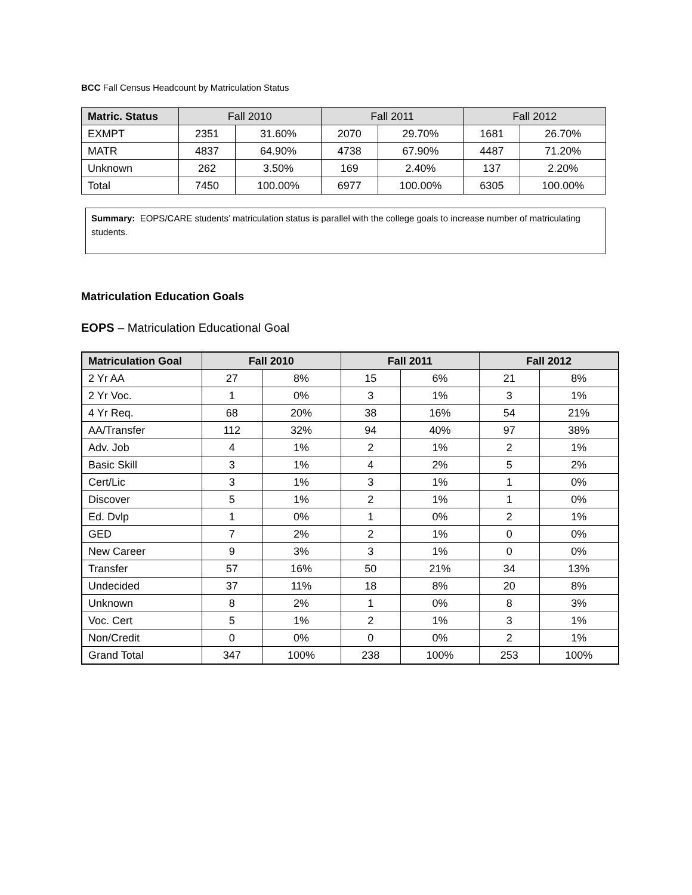BCC Fall Census Headcount by Matriculation Status
| Matric. Status | Fall 2010 | | Fall 2011 | | Fall 2012 | |
| --- | --- | --- | --- | --- | --- | --- |
| EXMPT | 2351 | 31.60% | 2070 | 29.70% | 1681 | 26.70% |
| MATR | 4837 | 64.90% | 4738 | 67.90% | 4487 | 71.20% |
| Unknown | 262 | 3.50% | 169 | 2.40% | 137 | 2.20% |
| Total | 7450 | 100.00% | 6977 | 100.00% | 6305 | 100.00% |
Summary: EOPS/CARE students’ matriculation status is parallel with the college goals to increase number of matriculating students.
Matriculation Education Goals
EOPS – Matriculation Educational Goal
| Matriculation Goal | Fall 2010 | | Fall 2011 | | Fall 2012 | |
| --- | --- | --- | --- | --- | --- | --- |
| 2 Yr AA | 27 | 8% | 15 | 6% | 21 | 8% |
| 2 Yr Voc. | 1 | 0% | 3 | 1% | 3 | 1% |
| 4 Yr Req. | 68 | 20% | 38 | 16% | 54 | 21% |
| AA/Transfer | 112 | 32% | 94 | 40% | 97 | 38% |
| Adv. Job | 4 | 1% | 2 | 1% | 2 | 1% |
| Basic Skill | 3 | 1% | 4 | 2% | 5 | 2% |
| Cert/Lic | 3 | 1% | 3 | 1% | 1 | 0% |
| Discover | 5 | 1% | 2 | 1% | 1 | 0% |
| Ed. Dvlp | 1 | 0% | 1 | 0% | 2 | 1% |
| GED | 7 | 2% | 2 | 1% | 0 | 0% |
| New Career | 9 | 3% | 3 | 1% | 0 | 0% |
| Transfer | 57 | 16% | 50 | 21% | 34 | 13% |
| Undecided | 37 | 11% | 18 | 8% | 20 | 8% |
| Unknown | 8 | 2% | 1 | 0% | 8 | 3% |
| Voc. Cert | 5 | 1% | 2 | 1% | 3 | 1% |
| Non/Credit | 0 | 0% | 0 | 0% | 2 | 1% |
| Grand Total | 347 | 100% | 238 | 100% | 253 | 100% |